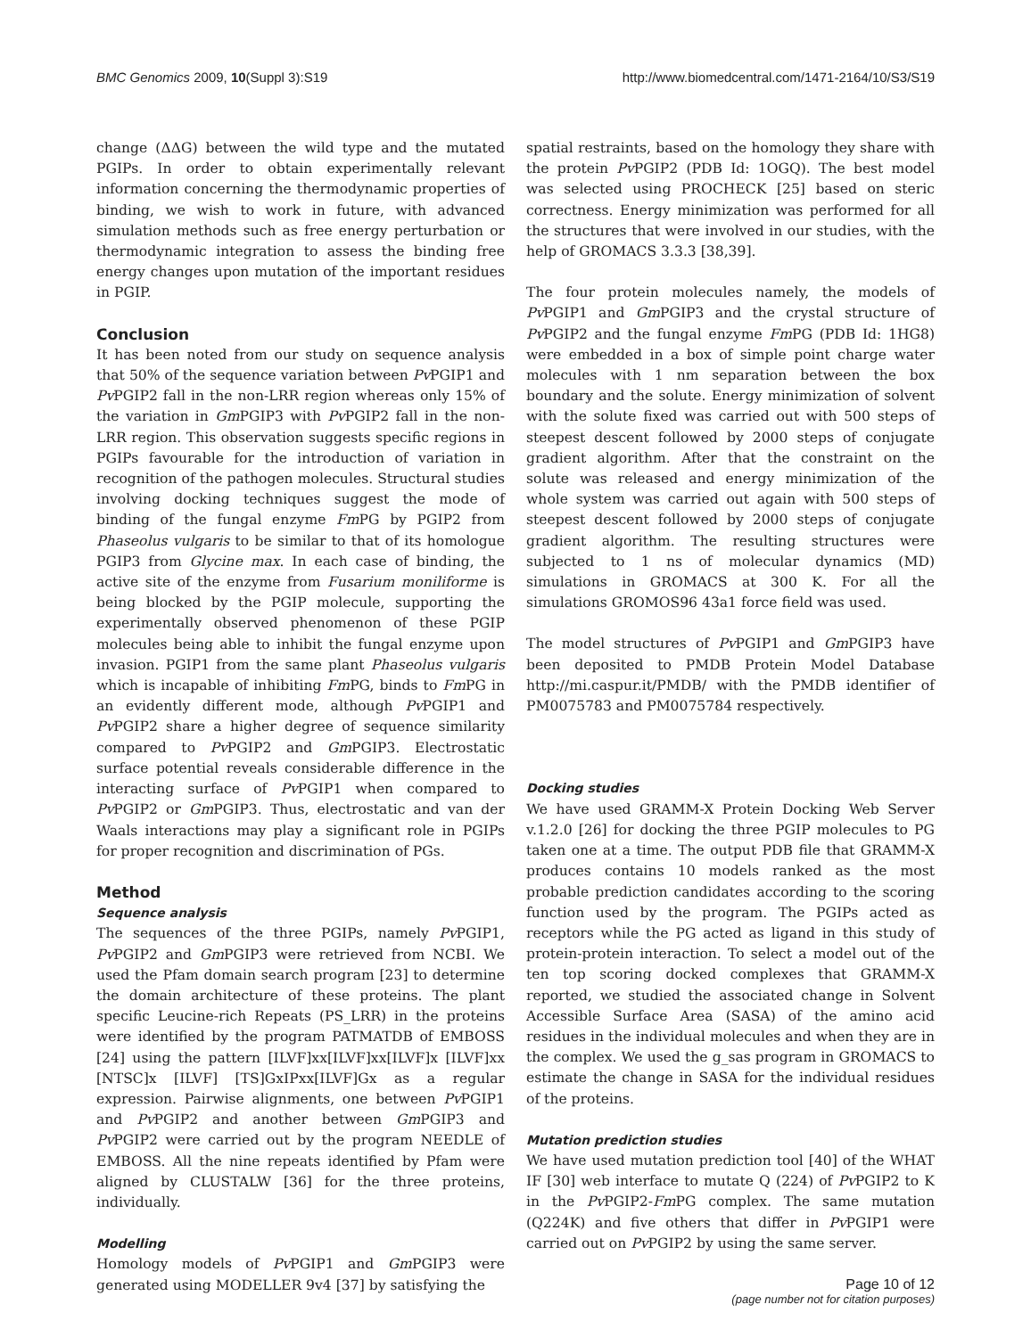BMC Genomics 2009, 10(Suppl 3):S19 http://www.biomedcentral.com/1471-2164/10/S3/S19
change (ΔΔG) between the wild type and the mutated PGIPs. In order to obtain experimentally relevant information concerning the thermodynamic properties of binding, we wish to work in future, with advanced simulation methods such as free energy perturbation or thermodynamic integration to assess the binding free energy changes upon mutation of the important residues in PGIP.
Conclusion
It has been noted from our study on sequence analysis that 50% of the sequence variation between Pv PGIP1 and Pv PGIP2 fall in the non-LRR region whereas only 15% of the variation in Gm PGIP3 with Pv PGIP2 fall in the non-LRR region. This observation suggests specific regions in PGIPs favourable for the introduction of variation in recognition of the pathogen molecules. Structural studies involving docking techniques suggest the mode of binding of the fungal enzyme Fm PG by PGIP2 from Phaseolus vulgaris to be similar to that of its homologue PGIP3 from Glycine max. In each case of binding, the active site of the enzyme from Fusarium moniliforme is being blocked by the PGIP molecule, supporting the experimentally observed phenomenon of these PGIP molecules being able to inhibit the fungal enzyme upon invasion. PGIP1 from the same plant Phaseolus vulgaris which is incapable of inhibiting Fm PG, binds to Fm PG in an evidently different mode, although Pv PGIP1 and Pv PGIP2 share a higher degree of sequence similarity compared to Pv PGIP2 and Gm PGIP3. Electrostatic surface potential reveals considerable difference in the interacting surface of Pv PGIP1 when compared to Pv PGIP2 or Gm PGIP3. Thus, electrostatic and van der Waals interactions may play a significant role in PGIPs for proper recognition and discrimination of PGs.
Method
Sequence analysis
The sequences of the three PGIPs, namely Pv PGIP1, Pv PGIP2 and Gm PGIP3 were retrieved from NCBI. We used the Pfam domain search program [23] to determine the domain architecture of these proteins. The plant specific Leucine-rich Repeats (PS_LRR) in the proteins were identified by the program PATMATDB of EMBOSS [24] using the pattern [ILVF]xx[ILVF]xx[ILVF]x [ILVF]xx [NTSC]x [ILVF] [TS]GxIPxx[ILVF]Gx as a regular expression. Pairwise alignments, one between Pv PGIP1 and Pv PGIP2 and another between Gm PGIP3 and Pv PGIP2 were carried out by the program NEEDLE of EMBOSS. All the nine repeats identified by Pfam were aligned by CLUSTALW [36] for the three proteins, individually.
Modelling
Homology models of Pv PGIP1 and Gm PGIP3 were generated using MODELLER 9v4 [37] by satisfying the
spatial restraints, based on the homology they share with the protein Pv PGIP2 (PDB Id: 1OGQ). The best model was selected using PROCHECK [25] based on steric correctness. Energy minimization was performed for all the structures that were involved in our studies, with the help of GROMACS 3.3.3 [38,39].
The four protein molecules namely, the models of Pv PGIP1 and Gm PGIP3 and the crystal structure of Pv PGIP2 and the fungal enzyme Fm PG (PDB Id: 1HG8) were embedded in a box of simple point charge water molecules with 1 nm separation between the box boundary and the solute. Energy minimization of solvent with the solute fixed was carried out with 500 steps of steepest descent followed by 2000 steps of conjugate gradient algorithm. After that the constraint on the solute was released and energy minimization of the whole system was carried out again with 500 steps of steepest descent followed by 2000 steps of conjugate gradient algorithm. The resulting structures were subjected to 1 ns of molecular dynamics (MD) simulations in GROMACS at 300 K. For all the simulations GROMOS96 43a1 force field was used.
The model structures of Pv PGIP1 and Gm PGIP3 have been deposited to PMDB Protein Model Database http://mi.caspur.it/PMDB/ with the PMDB identifier of PM0075783 and PM0075784 respectively.
Docking studies
We have used GRAMM-X Protein Docking Web Server v.1.2.0 [26] for docking the three PGIP molecules to PG taken one at a time. The output PDB file that GRAMM-X produces contains 10 models ranked as the most probable prediction candidates according to the scoring function used by the program. The PGIPs acted as receptors while the PG acted as ligand in this study of protein-protein interaction. To select a model out of the ten top scoring docked complexes that GRAMM-X reported, we studied the associated change in Solvent Accessible Surface Area (SASA) of the amino acid residues in the individual molecules and when they are in the complex. We used the g_sas program in GROMACS to estimate the change in SASA for the individual residues of the proteins.
Mutation prediction studies
We have used mutation prediction tool [40] of the WHAT IF [30] web interface to mutate Q (224) of Pv PGIP2 to K in the Pv PGIP2-Fm PG complex. The same mutation (Q224K) and five others that differ in Pv PGIP1 were carried out on Pv PGIP2 by using the same server.
Page 10 of 12
(page number not for citation purposes)